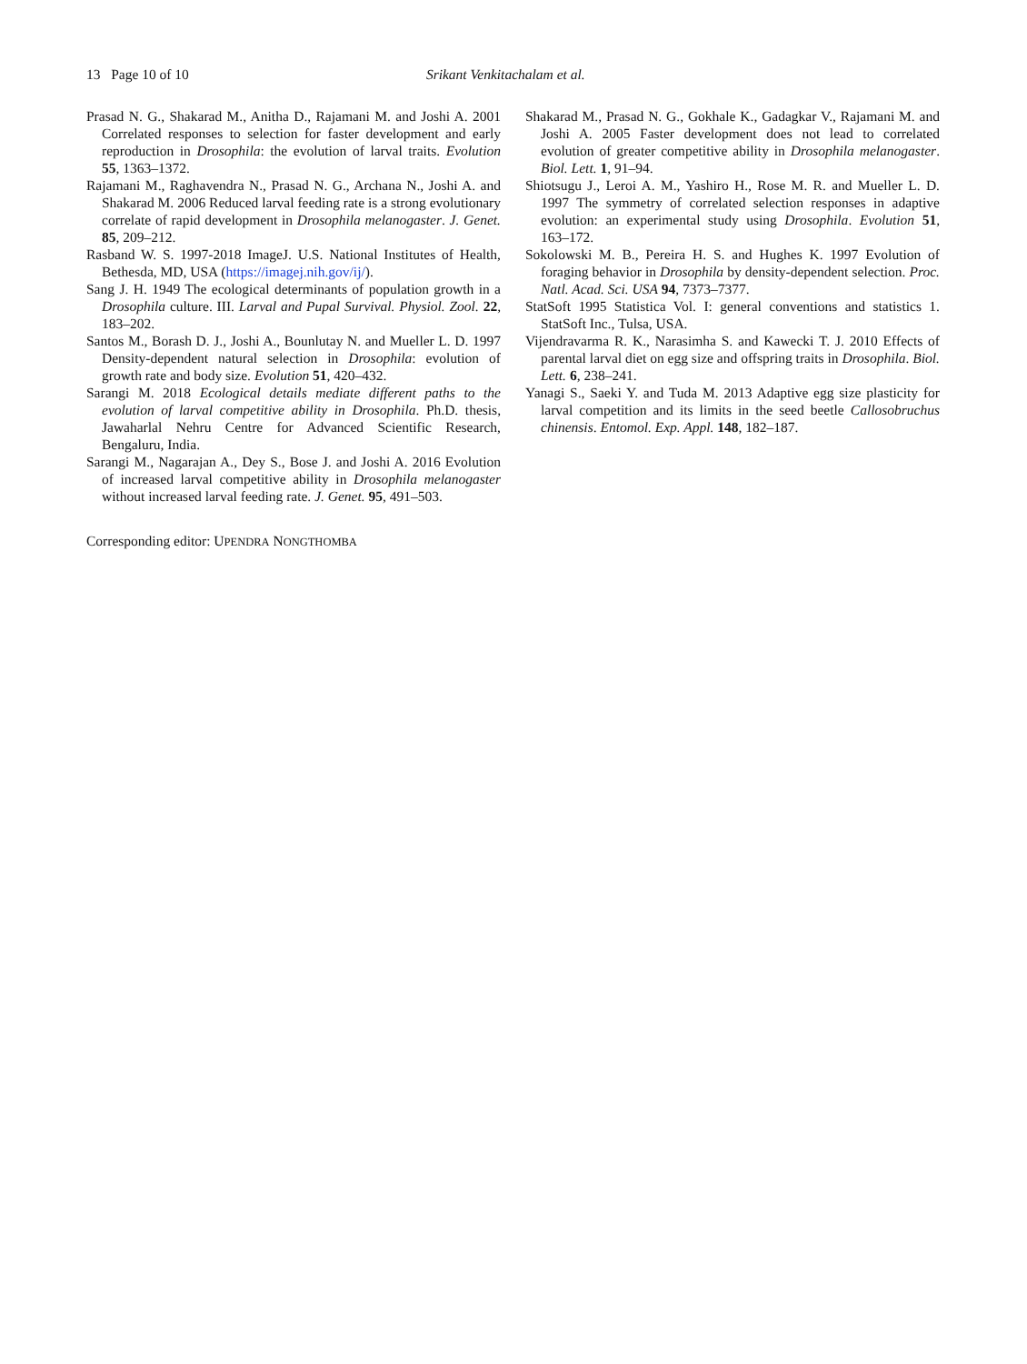13 Page 10 of 10 Srikant Venkitachalam et al.
Prasad N. G., Shakarad M., Anitha D., Rajamani M. and Joshi A. 2001 Correlated responses to selection for faster development and early reproduction in Drosophila: the evolution of larval traits. Evolution 55, 1363–1372.
Rajamani M., Raghavendra N., Prasad N. G., Archana N., Joshi A. and Shakarad M. 2006 Reduced larval feeding rate is a strong evolutionary correlate of rapid development in Drosophila melanogaster. J. Genet. 85, 209–212.
Rasband W. S. 1997-2018 ImageJ. U.S. National Institutes of Health, Bethesda, MD, USA (https://imagej.nih.gov/ij/).
Sang J. H. 1949 The ecological determinants of population growth in a Drosophila culture. III. Larval and Pupal Survival. Physiol. Zool. 22, 183–202.
Santos M., Borash D. J., Joshi A., Bounlutay N. and Mueller L. D. 1997 Density-dependent natural selection in Drosophila: evolution of growth rate and body size. Evolution 51, 420–432.
Sarangi M. 2018 Ecological details mediate different paths to the evolution of larval competitive ability in Drosophila. Ph.D. thesis, Jawaharlal Nehru Centre for Advanced Scientific Research, Bengaluru, India.
Sarangi M., Nagarajan A., Dey S., Bose J. and Joshi A. 2016 Evolution of increased larval competitive ability in Drosophila melanogaster without increased larval feeding rate. J. Genet. 95, 491–503.
Shakarad M., Prasad N. G., Gokhale K., Gadagkar V., Rajamani M. and Joshi A. 2005 Faster development does not lead to correlated evolution of greater competitive ability in Drosophila melanogaster. Biol. Lett. 1, 91–94.
Shiotsugu J., Leroi A. M., Yashiro H., Rose M. R. and Mueller L. D. 1997 The symmetry of correlated selection responses in adaptive evolution: an experimental study using Drosophila. Evolution 51, 163–172.
Sokolowski M. B., Pereira H. S. and Hughes K. 1997 Evolution of foraging behavior in Drosophila by density-dependent selection. Proc. Natl. Acad. Sci. USA 94, 7373–7377.
StatSoft 1995 Statistica Vol. I: general conventions and statistics 1. StatSoft Inc., Tulsa, USA.
Vijendravarma R. K., Narasimha S. and Kawecki T. J. 2010 Effects of parental larval diet on egg size and offspring traits in Drosophila. Biol. Lett. 6, 238–241.
Yanagi S., Saeki Y. and Tuda M. 2013 Adaptive egg size plasticity for larval competition and its limits in the seed beetle Callosobruchus chinensis. Entomol. Exp. Appl. 148, 182–187.
Corresponding editor: UPENDRA NONGTHOMBA